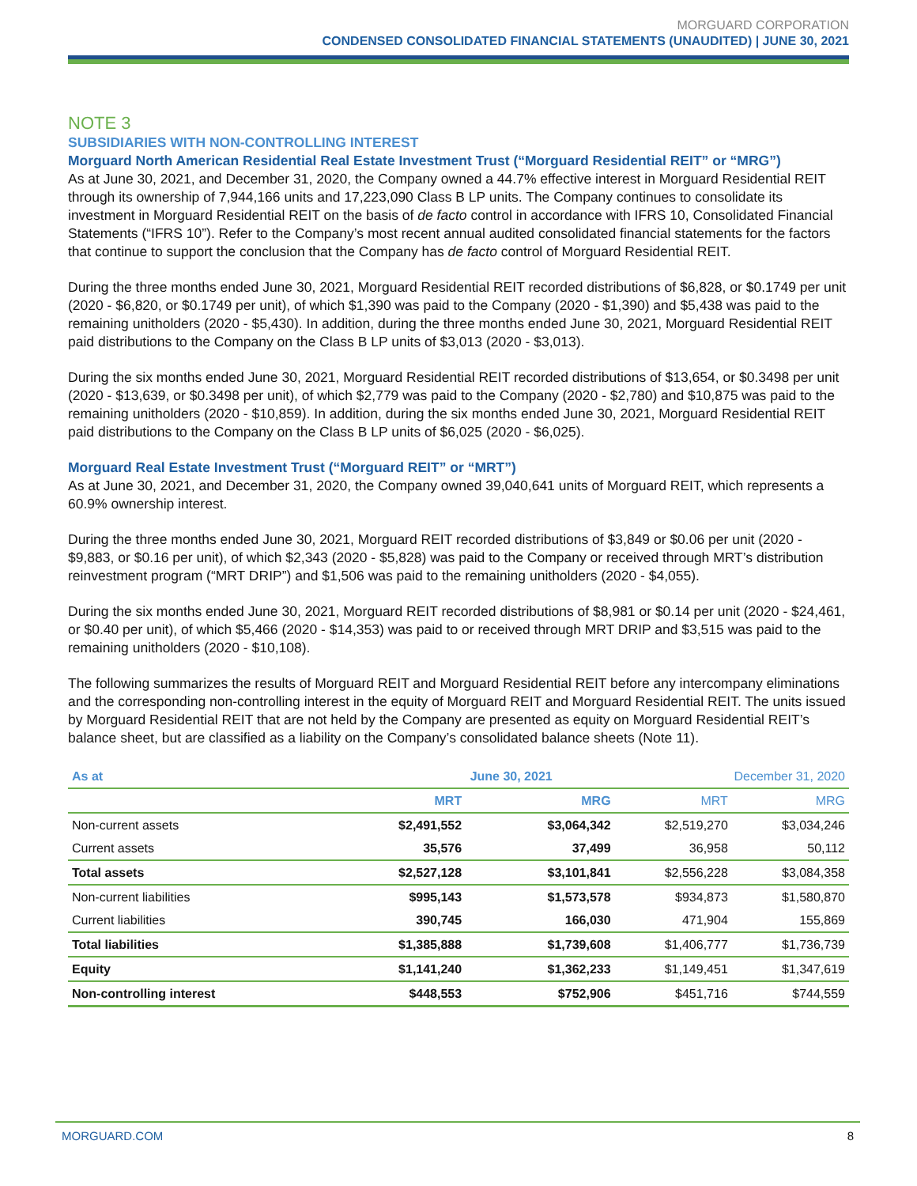MORGUARD CORPORATION
CONDENSED CONSOLIDATED FINANCIAL STATEMENTS (UNAUDITED) | JUNE 30, 2021
NOTE 3
SUBSIDIARIES WITH NON-CONTROLLING INTEREST
Morguard North American Residential Real Estate Investment Trust (“Morguard Residential REIT” or “MRG”)
As at June 30, 2021, and December 31, 2020, the Company owned a 44.7% effective interest in Morguard Residential REIT through its ownership of 7,944,166 units and 17,223,090 Class B LP units. The Company continues to consolidate its investment in Morguard Residential REIT on the basis of de facto control in accordance with IFRS 10, Consolidated Financial Statements (“IFRS 10”). Refer to the Company’s most recent annual audited consolidated financial statements for the factors that continue to support the conclusion that the Company has de facto control of Morguard Residential REIT.
During the three months ended June 30, 2021, Morguard Residential REIT recorded distributions of $6,828, or $0.1749 per unit (2020 - $6,820, or $0.1749 per unit), of which $1,390 was paid to the Company (2020 - $1,390) and $5,438 was paid to the remaining unitholders (2020 - $5,430). In addition, during the three months ended June 30, 2021, Morguard Residential REIT paid distributions to the Company on the Class B LP units of $3,013 (2020 - $3,013).
During the six months ended June 30, 2021, Morguard Residential REIT recorded distributions of $13,654, or $0.3498 per unit (2020 - $13,639, or $0.3498 per unit), of which $2,779 was paid to the Company (2020 - $2,780) and $10,875 was paid to the remaining unitholders (2020 - $10,859). In addition, during the six months ended June 30, 2021, Morguard Residential REIT paid distributions to the Company on the Class B LP units of $6,025 (2020 - $6,025).
Morguard Real Estate Investment Trust (“Morguard REIT” or “MRT”)
As at June 30, 2021, and December 31, 2020, the Company owned 39,040,641 units of Morguard REIT, which represents a 60.9% ownership interest.
During the three months ended June 30, 2021, Morguard REIT recorded distributions of $3,849 or $0.06 per unit (2020 - $9,883, or $0.16 per unit), of which $2,343 (2020 - $5,828) was paid to the Company or received through MRT’s distribution reinvestment program (“MRT DRIP”) and $1,506 was paid to the remaining unitholders (2020 - $4,055).
During the six months ended June 30, 2021, Morguard REIT recorded distributions of $8,981 or $0.14 per unit (2020 - $24,461, or $0.40 per unit), of which $5,466 (2020 - $14,353) was paid to or received through MRT DRIP and $3,515 was paid to the remaining unitholders (2020 - $10,108).
The following summarizes the results of Morguard REIT and Morguard Residential REIT before any intercompany eliminations and the corresponding non-controlling interest in the equity of Morguard REIT and Morguard Residential REIT. The units issued by Morguard Residential REIT that are not held by the Company are presented as equity on Morguard Residential REIT’s balance sheet, but are classified as a liability on the Company’s consolidated balance sheets (Note 11).
| As at | June 30, 2021 | | December 31, 2020 | |
| --- | --- | --- | --- | --- |
| | MRT | MRG | MRT | MRG |
| Non-current assets | $2,491,552 | $3,064,342 | $2,519,270 | $3,034,246 |
| Current assets | 35,576 | 37,499 | 36,958 | 50,112 |
| Total assets | $2,527,128 | $3,101,841 | $2,556,228 | $3,084,358 |
| Non-current liabilities | $995,143 | $1,573,578 | $934,873 | $1,580,870 |
| Current liabilities | 390,745 | 166,030 | 471,904 | 155,869 |
| Total liabilities | $1,385,888 | $1,739,608 | $1,406,777 | $1,736,739 |
| Equity | $1,141,240 | $1,362,233 | $1,149,451 | $1,347,619 |
| Non-controlling interest | $448,553 | $752,906 | $451,716 | $744,559 |
MORGUARD.COM 8